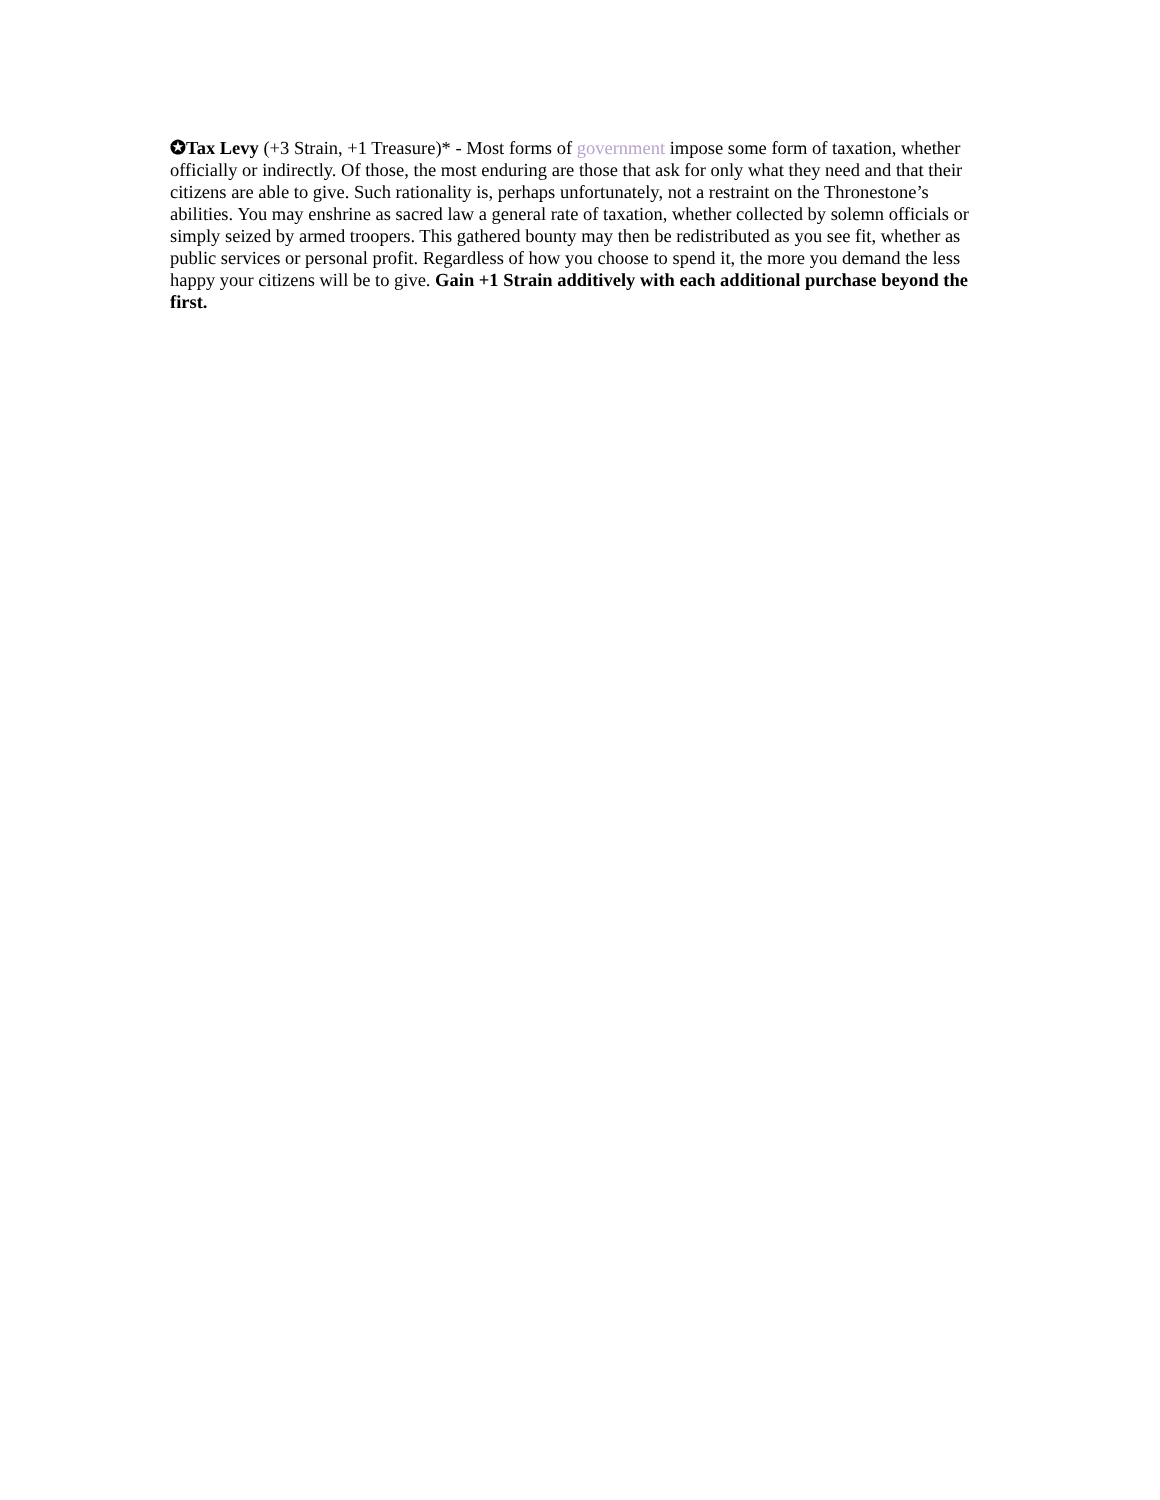✪Tax Levy (+3 Strain, +1 Treasure)* - Most forms of government impose some form of taxation, whether officially or indirectly. Of those, the most enduring are those that ask for only what they need and that their citizens are able to give. Such rationality is, perhaps unfortunately, not a restraint on the Thronestone’s abilities. You may enshrine as sacred law a general rate of taxation, whether collected by solemn officials or simply seized by armed troopers. This gathered bounty may then be redistributed as you see fit, whether as public services or personal profit. Regardless of how you choose to spend it, the more you demand the less happy your citizens will be to give. Gain +1 Strain additively with each additional purchase beyond the first.